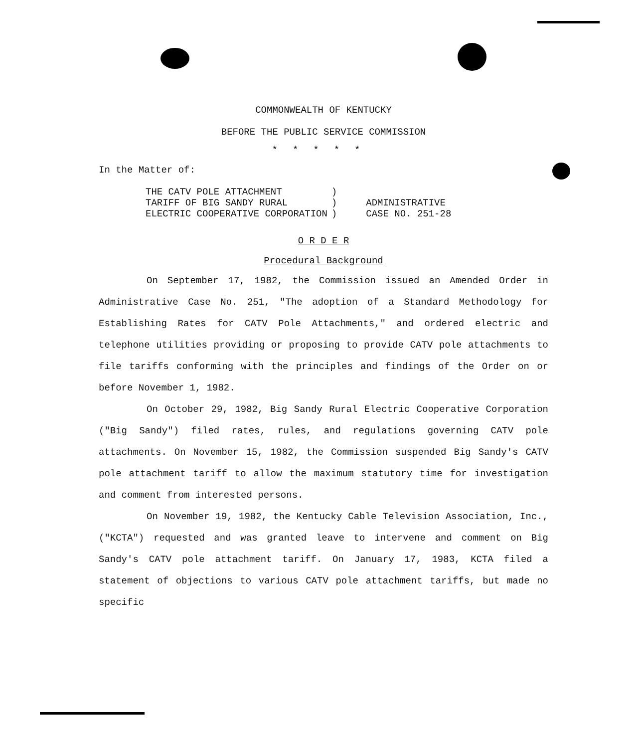COMMONWEALTH OF KENTUCKY
BEFORE THE PUBLIC SERVICE COMMISSION
*****
In the Matter of:
| THE CATV POLE ATTACHMENT | ) | |
| TARIFF OF BIG SANDY RURAL | ) | ADMINISTRATIVE |
| ELECTRIC COOPERATIVE CORPORATION | ) | CASE NO. 251-28 |
O R D E R
Procedural Background
On September 17, 1982, the Commission issued an Amended Order in Administrative Case No. 251, "The adoption of a Standard Methodology for Establishing Rates for CATV Pole Attachments," and ordered electric and telephone utilities providing or proposing to provide CATV pole attachments to file tariffs conforming with the principles and findings of the Order on or before November 1, 1982.
On October 29, 1982, Big Sandy Rural Electric Cooperative Corporation ("Big Sandy") filed rates, rules, and regulations governing CATV pole attachments. On November 15, 1982, the Commission suspended Big Sandy's CATV pole attachment tariff to allow the maximum statutory time for investigation and comment from interested persons.
On November 19, 1982, the Kentucky Cable Television Association, Inc., ("KCTA") requested and was granted leave to intervene and comment on Big Sandy's CATV pole attachment tariff. On January 17, 1983, KCTA filed a statement of objections to various CATV pole attachment tariffs, but made no specific